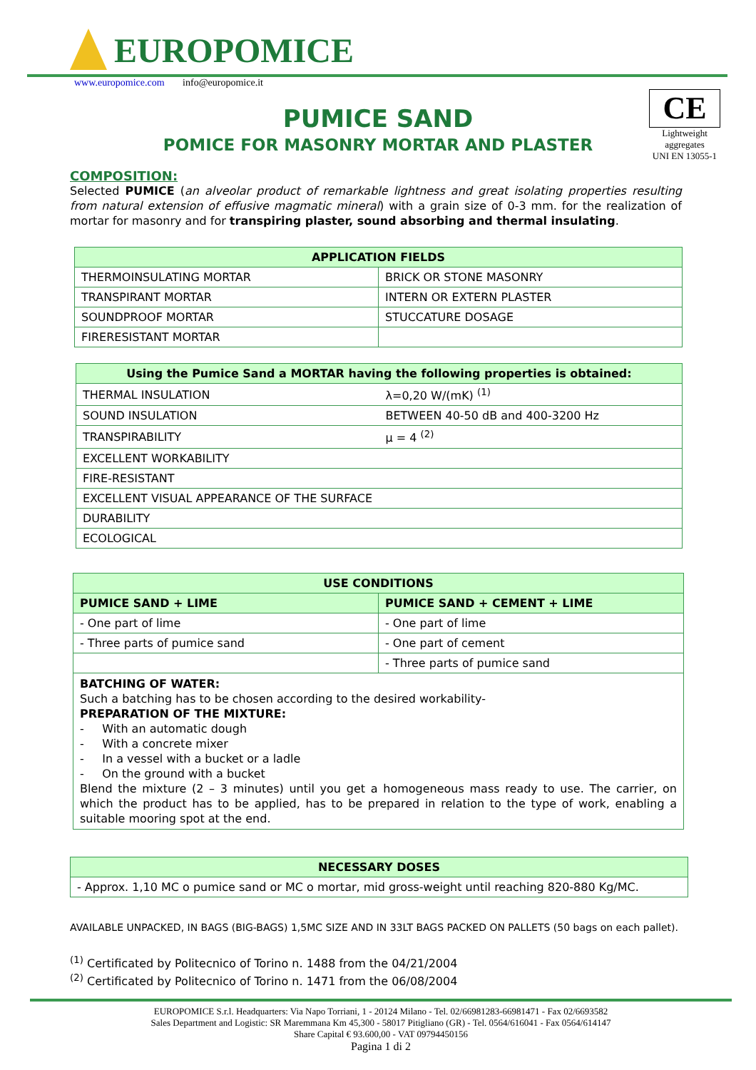EUROPOMICE
www.europomice.com info@europomice.it
CE
Lightweight aggregates
UNI EN 13055-1
PUMICE SAND
POMICE FOR MASONRY MORTAR AND PLASTER
COMPOSITION:
Selected PUMICE (an alveolar product of remarkable lightness and great isolating properties resulting from natural extension of effusive magmatic mineral) with a grain size of 0-3 mm. for the realization of mortar for masonry and for transpiring plaster, sound absorbing and thermal insulating.
| APPLICATION FIELDS | |
| --- | --- |
| THERMOINSULATING MORTAR | BRICK OR STONE MASONRY |
| TRANSPIRANT MORTAR | INTERN OR EXTERN PLASTER |
| SOUNDPROOF MORTAR | STUCCATURE DOSAGE |
| FIRERESISTANT MORTAR | |
| Using the Pumice Sand a MORTAR having the following properties is obtained: | |
| --- | --- |
| THERMAL INSULATION | λ=0,20 W/(mK) <sup>(1)</sup> |
| SOUND INSULATION | BETWEEN 40-50 dB and 400-3200 Hz |
| TRANSPIRABILITY | μ = 4 <sup>(2)</sup> |
| EXCELLENT WORKABILITY | |
| FIRE-RESISTANT | |
| EXCELLENT VISUAL APPEARANCE OF THE SURFACE | |
| DURABILITY | |
| ECOLOGICAL | |
| USE CONDITIONS | |
| --- | --- |
| PUMICE SAND + LIME | PUMICE SAND + CEMENT + LIME |
| - One part of lime | - One part of lime |
| - Three parts of pumice sand | - One part of cement |
| | - Three parts of pumice sand |
| BATCHING OF WATER: Such a batching has to be chosen according to the desired workability- PREPARATION OF THE MIXTURE: - With an automatic dough - With a concrete mixer - In a vessel with a bucket or a ladle - On the ground with a bucket Blend the mixture (2 – 3 minutes) until you get a homogeneous mass ready to use. The carrier, on which the product has to be applied, has to be prepared in relation to the type of work, enabling a suitable mooring spot at the end. | |
| NECESSARY DOSES |
| --- |
| - Approx. 1,10 MC o pumice sand or MC o mortar, mid gross-weight until reaching 820-880 Kg/MC. |
AVAILABLE UNPACKED, IN BAGS (BIG-BAGS) 1,5MC SIZE AND IN 33LT BAGS PACKED ON PALLETS (50 bags on each pallet).
<sup>(1)</sup> Certificated by Politecnico of Torino n. 1488 from the 04/21/2004
<sup>(2)</sup> Certificated by Politecnico of Torino n. 1471 from the 06/08/2004
EUROPOMICE S.r.l. Headquarters: Via Napo Torriani, 1 - 20124 Milano - Tel. 02/66981283-66981471 - Fax 02/6693582
Sales Department and Logistic: SR Maremmana Km 45,300 - 58017 Pitigliano (GR) - Tel. 0564/616041 - Fax 0564/614147
Share Capital € 93.600,00 - VAT 09794450156
Pagina 1 di 2